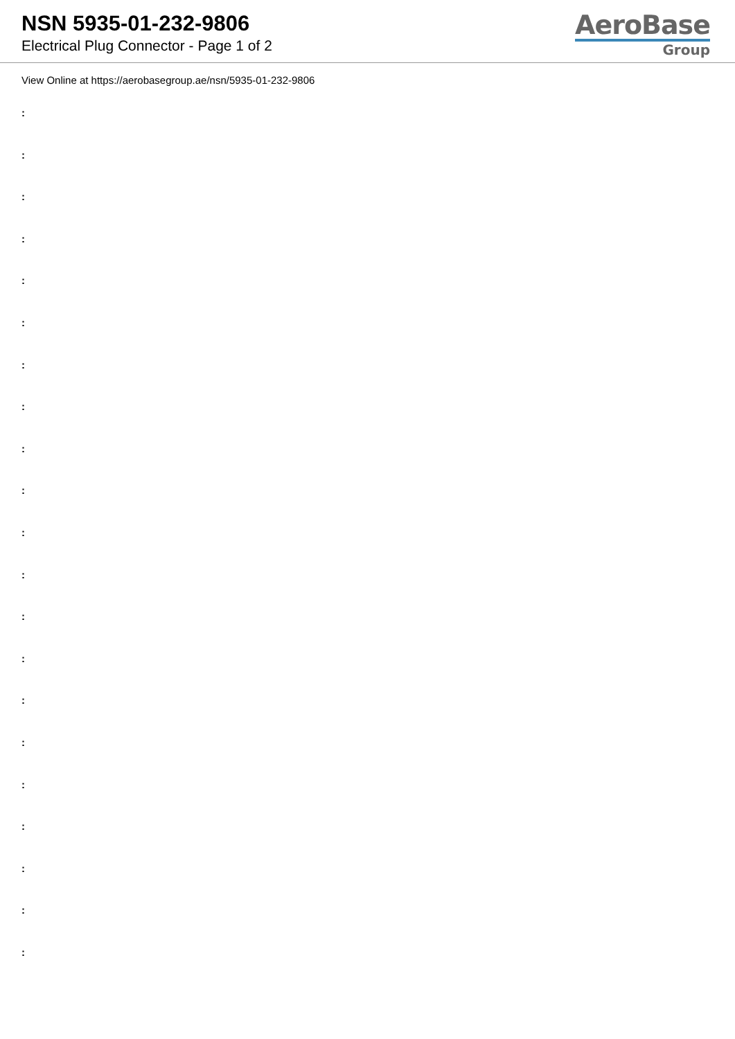NSN 5935-01-232-9806
Electrical Plug Connector - Page 1 of 2
AeroBase
Group
View Online at https://aerobasegroup.ae/nsn/5935-01-232-9806
:
:
:
:
:
:
:
:
:
:
:
:
:
:
:
:
:
:
:
:
: